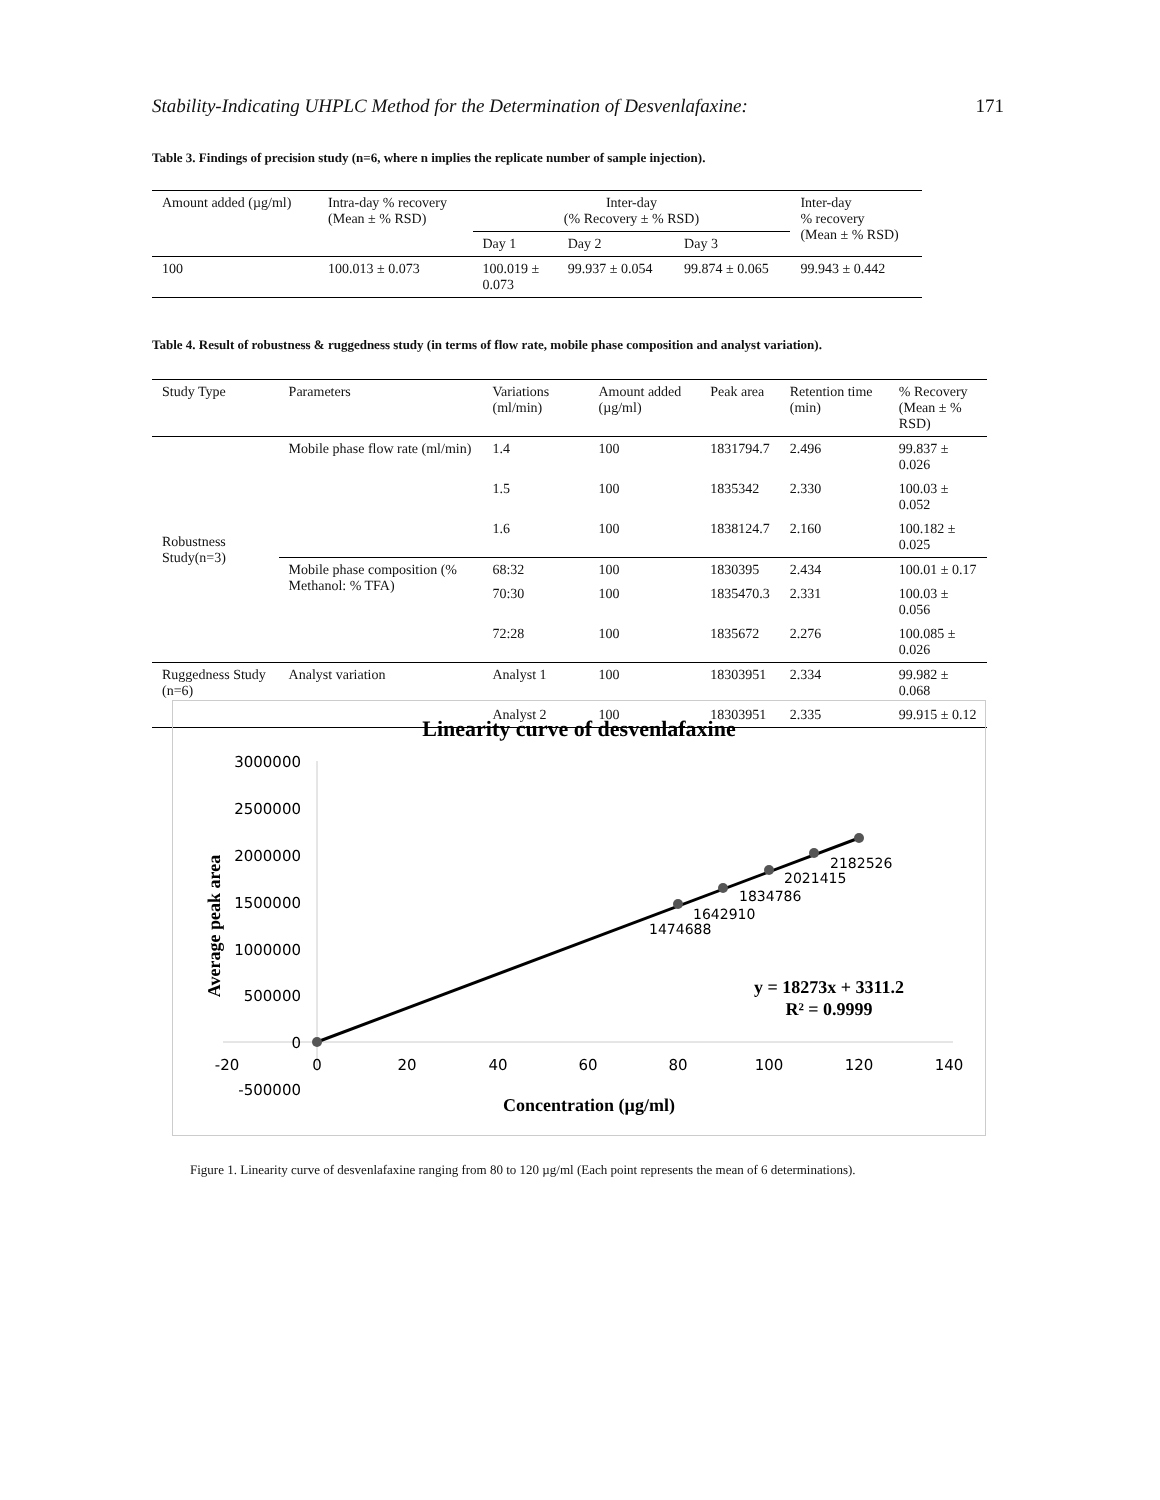Stability-Indicating UHPLC Method for the Determination of Desvenlafaxine: 171
Table 3. Findings of precision study (n=6, where n implies the replicate number of sample injection).
| Amount added (µg/ml) | Intra-day % recovery (Mean ± % RSD) | Inter-day (% Recovery ± % RSD) | | | Inter-day % recovery (Mean ± % RSD) |
| --- | --- | --- | --- | --- | --- |
| | | Day 1 | Day 2 | Day 3 | |
| 100 | 100.013 ± 0.073 | 100.019 ± 0.073 | 99.937 ± 0.054 | 99.874 ± 0.065 | 99.943 ± 0.442 |
Table 4. Result of robustness & ruggedness study (in terms of flow rate, mobile phase composition and analyst variation).
| Study Type | Parameters | Variations (ml/min) | Amount added (µg/ml) | Peak area | Retention time (min) | % Recovery (Mean ± % RSD) |
| --- | --- | --- | --- | --- | --- | --- |
| Robustness Study(n=3) | Mobile phase flow rate (ml/min) | 1.4 | 100 | 1831794.7 | 2.496 | 99.837 ± 0.026 |
| | | 1.5 | 100 | 1835342 | 2.330 | 100.03 ± 0.052 |
| | | 1.6 | 100 | 1838124.7 | 2.160 | 100.182 ± 0.025 |
| | Mobile phase composition (% Methanol: % TFA) | 68:32 | 100 | 1830395 | 2.434 | 100.01 ± 0.17 |
| | | 70:30 | 100 | 1835470.3 | 2.331 | 100.03 ± 0.056 |
| | | 72:28 | 100 | 1835672 | 2.276 | 100.085 ± 0.026 |
| Ruggedness Study (n=6) | Analyst variation | Analyst 1 | 100 | 18303951 | 2.334 | 99.982 ± 0.068 |
| | | Analyst 2 | 100 | 18303951 | 2.335 | 99.915 ± 0.12 |
Linearity curve of desvenlafaxine
3000000
2500000
2000000
1500000
1000000
500000
0
-500000
-20
0
20
40
60
80
100
120
140
1474688
1642910
1834786
2021415
2182526
y = 18273x + 3311.2
R² = 0.9999
Concentration (µg/ml)
Average peak area
Figure 1. Linearity curve of desvenlafaxine ranging from 80 to 120 µg/ml (Each point represents the mean of 6 determinations).